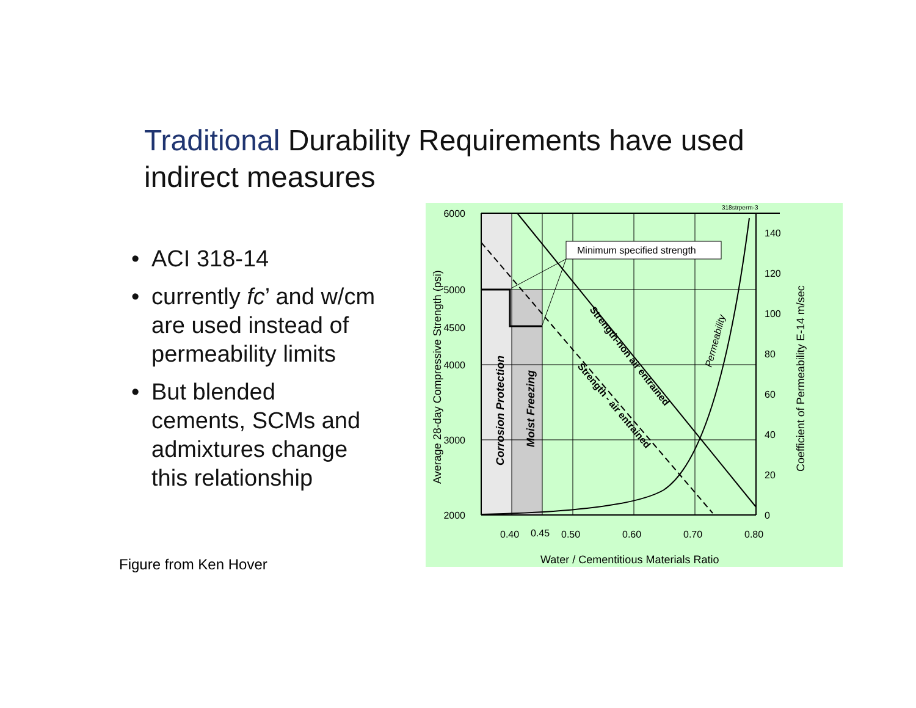Traditional Durability Requirements have used indirect measures
• ACI 318-14
• currently fc’ and w/cm
are used instead of permeability limits
• But blended cements, SCMs and admixtures change this relationship
Figure from Ken Hover
318strperm-3
Minimum specified strength
6000
5000
4500
4000
3000
2000
140
120
100
80
60
40
20
0
0.40
0.45
0.50
0.60
0.70
0.80
Water / Cementitious Materials Ratio
Average 28-day Compressive Strength (psi)
Coefficient of Permeability E-14 m/sec
Corrosion Protection
Moist Freezing
Strength-non air entrained
Strength - air entrained
Permeability